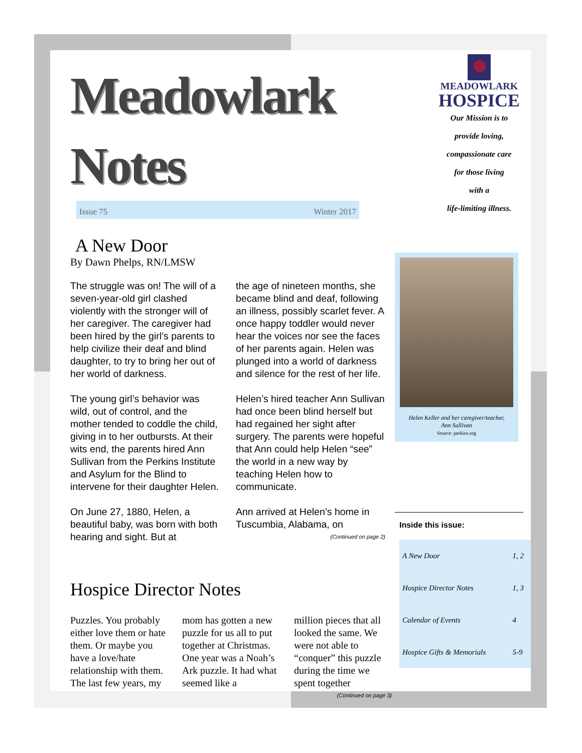Meadowlark Notes
Issue 75 Winter 2017
A New Door
By Dawn Phelps, RN/LMSW
The struggle was on! The will of a seven-year-old girl clashed violently with the stronger will of her caregiver. The caregiver had been hired by the girl’s parents to help civilize their deaf and blind daughter, to try to bring her out of her world of darkness.
The young girl’s behavior was wild, out of control, and the mother tended to coddle the child, giving in to her outbursts. At their wits end, the parents hired Ann Sullivan from the Perkins Institute and Asylum for the Blind to intervene for their daughter Helen.
On June 27, 1880, Helen, a beautiful baby, was born with both hearing and sight. But at
the age of nineteen months, she became blind and deaf, following an illness, possibly scarlet fever. A once happy toddler would never hear the voices nor see the faces of her parents again. Helen was plunged into a world of darkness and silence for the rest of her life.
Helen’s hired teacher Ann Sullivan had once been blind herself but had regained her sight after surgery. The parents were hopeful that Ann could help Helen “see” the world in a new way by teaching Helen how to communicate.
Ann arrived at Helen’s home in Tuscumbia, Alabama, on
(Continued on page 2)
Hospice Director Notes
Puzzles. You probably either love them or hate them. Or maybe you have a love/hate relationship with them. The last few years, my
mom has gotten a new puzzle for us all to put together at Christmas. One year was a Noah’s Ark puzzle. It had what seemed like a
million pieces that all looked the same. We were not able to “conquer” this puzzle during the time we spent together
(Continued on page 3)
MEADOWLARK
HOSPICE
Our Mission is to
provide loving,
compassionate care
for those living
with a
life-limiting illness.
Helen Keller and her caregiver/teacher,
Ann Sullivan
Source: perkins.org
Inside this issue:
| A New Door | 1, 2 |
| Hospice Director Notes | 1, 3 |
| Calendar of Events | 4 |
| Hospice Gifts & Memorials | 5-9 |